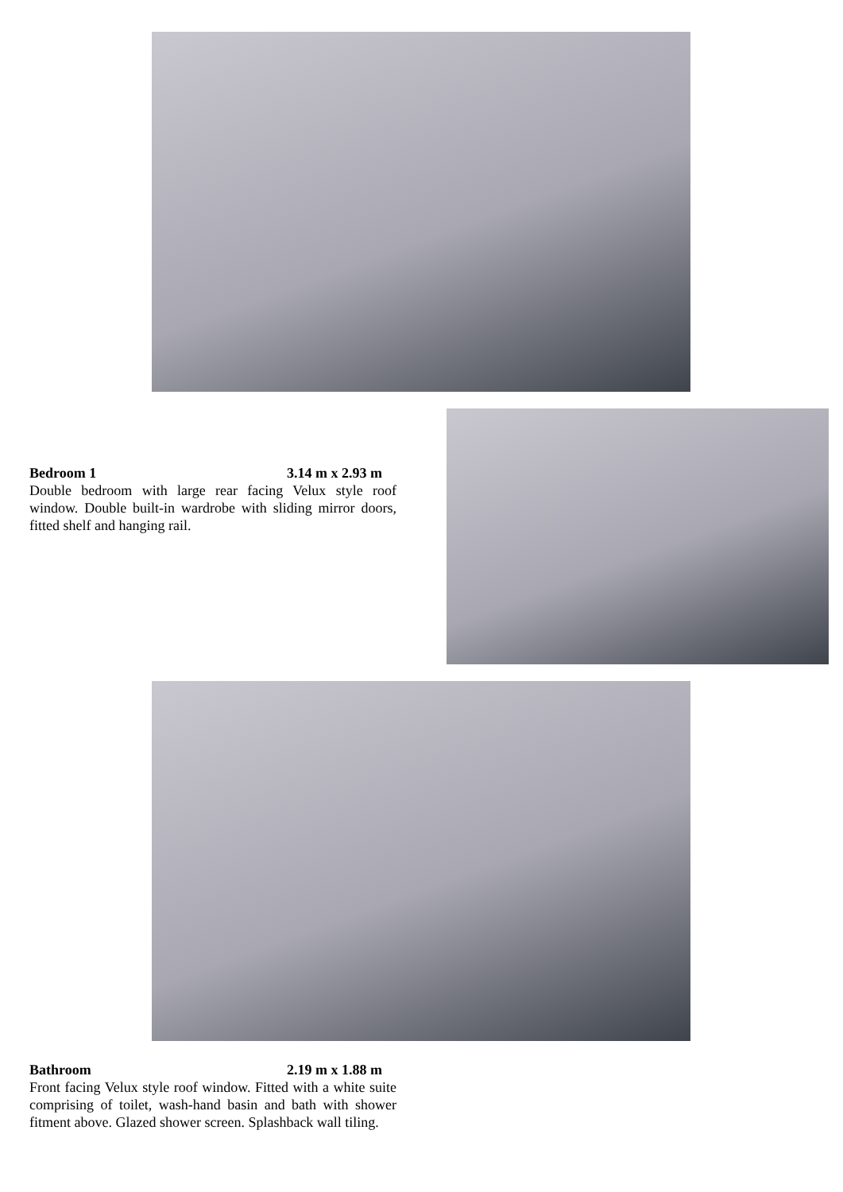Bedroom 1 3.14 m x 2.93 m
Double bedroom with large rear facing Velux style roof window. Double built-in wardrobe with sliding mirror doors, fitted shelf and hanging rail.
Bathroom 2.19 m x 1.88 m
Front facing Velux style roof window. Fitted with a white suite comprising of toilet, wash-hand basin and bath with shower fitment above. Glazed shower screen. Splashback wall tiling.